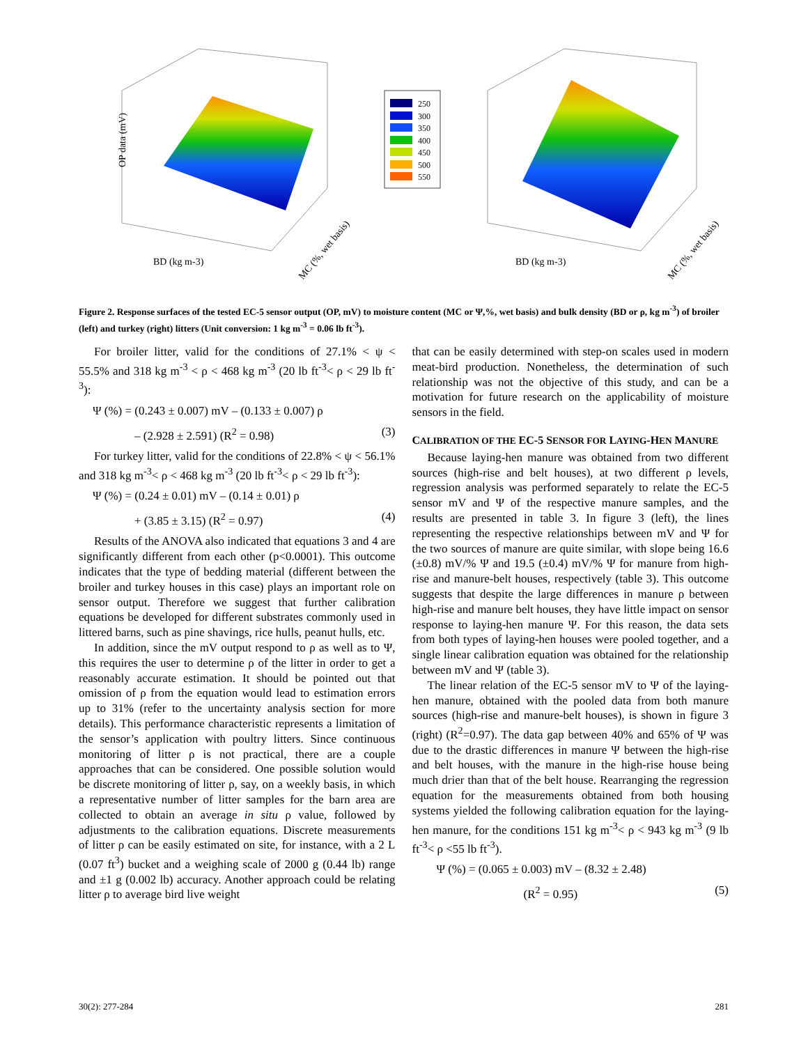OP data (mV)
BD (kg m-3)
MC (%, wet basis)
250
300
350
400
450
500
550
BD (kg m-3)
MC (%, wet basis)
Figure 2. Response surfaces of the tested EC-5 sensor output (OP, mV) to moisture content (MC or Ψ,%, wet basis) and bulk density (BD or ρ, kg m<sup>-3</sup>) of broiler (left) and turkey (right) litters (Unit conversion: 1 kg m<sup>-3</sup> = 0.06 lb ft<sup>-3</sup>).
For broiler litter, valid for the conditions of 27.1% < ψ < 55.5% and 318 kg m<sup>-3</sup> < ρ < 468 kg m<sup>-3</sup> (20 lb ft<sup>-3</sup>< ρ < 29 lb ft<sup>-3</sup>):
Ψ (%) = (0.243 ± 0.007) mV – (0.133 ± 0.007) ρ
– (2.928 ± 2.591) (R<sup>2</sup> = 0.98) (3)
For turkey litter, valid for the conditions of 22.8% < ψ < 56.1% and 318 kg m<sup>-3</sup>< ρ < 468 kg m<sup>-3</sup> (20 lb ft<sup>-3</sup>< ρ < 29 lb ft<sup>-3</sup>):
Ψ (%) = (0.24 ± 0.01) mV – (0.14 ± 0.01) ρ
+ (3.85 ± 3.15) (R<sup>2</sup> = 0.97) (4)
Results of the ANOVA also indicated that equations 3 and 4 are significantly different from each other (p<0.0001). This outcome indicates that the type of bedding material (different between the broiler and turkey houses in this case) plays an important role on sensor output. Therefore we suggest that further calibration equations be developed for different substrates commonly used in littered barns, such as pine shavings, rice hulls, peanut hulls, etc.
In addition, since the mV output respond to ρ as well as to Ψ, this requires the user to determine ρ of the litter in order to get a reasonably accurate estimation. It should be pointed out that omission of ρ from the equation would lead to estimation errors up to 31% (refer to the uncertainty analysis section for more details). This performance characteristic represents a limitation of the sensor’s application with poultry litters. Since continuous monitoring of litter ρ is not practical, there are a couple approaches that can be considered. One possible solution would be discrete monitoring of litter ρ, say, on a weekly basis, in which a representative number of litter samples for the barn area are collected to obtain an average in situ ρ value, followed by adjustments to the calibration equations. Discrete measurements of litter ρ can be easily estimated on site, for instance, with a 2 L (0.07 ft<sup>3</sup>) bucket and a weighing scale of 2000 g (0.44 lb) range and ±1 g (0.002 lb) accuracy. Another approach could be relating litter ρ to average bird live weight
that can be easily determined with step-on scales used in modern meat-bird production. Nonetheless, the determination of such relationship was not the objective of this study, and can be a motivation for future research on the applicability of moisture sensors in the field.
CALIBRATION OF THE EC-5 SENSOR FOR LAYING-HEN MANURE
Because laying-hen manure was obtained from two different sources (high-rise and belt houses), at two different ρ levels, regression analysis was performed separately to relate the EC-5 sensor mV and Ψ of the respective manure samples, and the results are presented in table 3. In figure 3 (left), the lines representing the respective relationships between mV and Ψ for the two sources of manure are quite similar, with slope being 16.6 (±0.8) mV/% Ψ and 19.5 (±0.4) mV/% Ψ for manure from high-rise and manure-belt houses, respectively (table 3). This outcome suggests that despite the large differences in manure ρ between high-rise and manure belt houses, they have little impact on sensor response to laying-hen manure Ψ. For this reason, the data sets from both types of laying-hen houses were pooled together, and a single linear calibration equation was obtained for the relationship between mV and Ψ (table 3).
The linear relation of the EC-5 sensor mV to Ψ of the laying-hen manure, obtained with the pooled data from both manure sources (high-rise and manure-belt houses), is shown in figure 3 (right) (R<sup>2</sup>=0.97). The data gap between 40% and 65% of Ψ was due to the drastic differences in manure Ψ between the high-rise and belt houses, with the manure in the high-rise house being much drier than that of the belt house. Rearranging the regression equation for the measurements obtained from both housing systems yielded the following calibration equation for the laying-hen manure, for the conditions 151 kg m<sup>-3</sup>< ρ < 943 kg m<sup>-3</sup> (9 lb ft<sup>-3</sup>< ρ <55 lb ft<sup>-3</sup>).
Ψ (%) = (0.065 ± 0.003) mV – (8.32 ± 2.48)
(R<sup>2</sup> = 0.95) (5)
30(2): 277-284 281